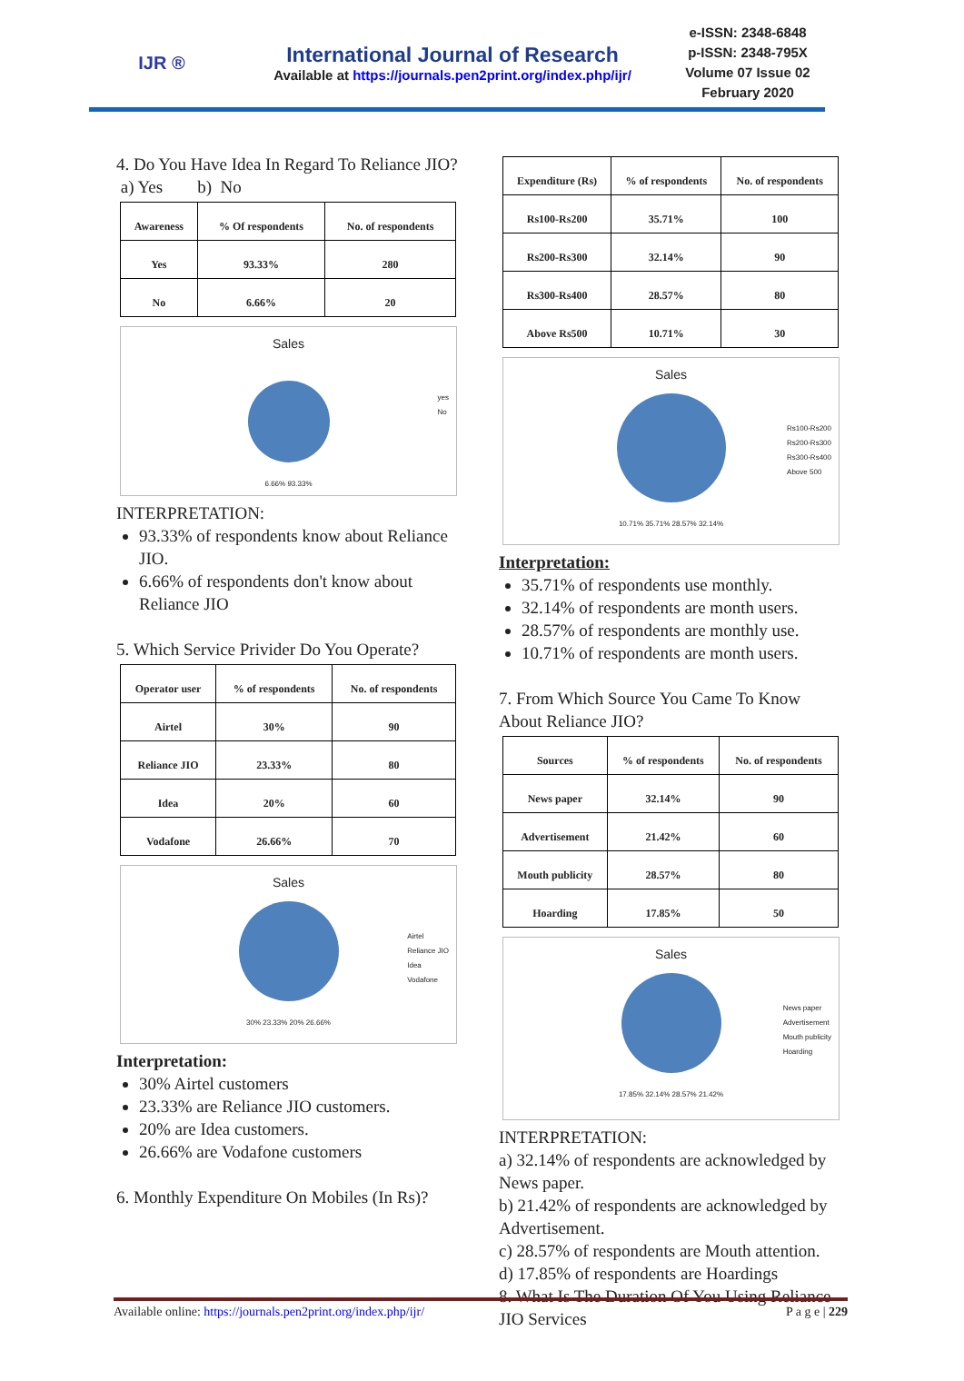IJR ®
International Journal of Research
Available at https://journals.pen2print.org/index.php/ijr/
e-ISSN: 2348-6848
p-ISSN: 2348-795X
Volume 07 Issue 02
February 2020
4. Do You Have Idea In Regard To Reliance JIO?
a) Yes b) No
| Awareness | % Of respondents | No. of respondents |
| --- | --- | --- |
| Yes | 93.33% | 280 |
| No | 6.66% | 20 |
Sales
yes
No
6.66% 93.33%
INTERPRETATION:
93.33% of respondents know about Reliance JIO.
6.66% of respondents don't know about Reliance JIO
5. Which Service Privider Do You Operate?
| Operator user | % of respondents | No. of respondents |
| --- | --- | --- |
| Airtel | 30% | 90 |
| Reliance JIO | 23.33% | 80 |
| Idea | 20% | 60 |
| Vodafone | 26.66% | 70 |
Sales
Airtel
Reliance JIO
Idea
Vodafone
30% 23.33% 20% 26.66%
Interpretation:
30% Airtel customers
23.33% are Reliance JIO customers.
20% are Idea customers.
26.66% are Vodafone customers
6. Monthly Expenditure On Mobiles (In Rs)?
| Expenditure (Rs) | % of respondents | No. of respondents |
| --- | --- | --- |
| Rs100-Rs200 | 35.71% | 100 |
| Rs200-Rs300 | 32.14% | 90 |
| Rs300-Rs400 | 28.57% | 80 |
| Above Rs500 | 10.71% | 30 |
Sales
Rs100-Rs200
Rs200-Rs300
Rs300-Rs400
Above 500
10.71% 35.71% 28.57% 32.14%
Interpretation:
35.71% of respondents use monthly.
32.14% of respondents are month users.
28.57% of respondents are monthly use.
10.71% of respondents are month users.
7. From Which Source You Came To Know About Reliance JIO?
| Sources | % of respondents | No. of respondents |
| --- | --- | --- |
| News paper | 32.14% | 90 |
| Advertisement | 21.42% | 60 |
| Mouth publicity | 28.57% | 80 |
| Hoarding | 17.85% | 50 |
Sales
News paper
Advertisement
Mouth publicity
Hoarding
17.85% 32.14% 28.57% 21.42%
INTERPRETATION:
a) 32.14% of respondents are acknowledged by News paper.
b) 21.42% of respondents are acknowledged by Advertisement.
c) 28.57% of respondents are Mouth attention.
d) 17.85% of respondents are Hoardings
8. What Is The Duration Of You Using Reliance JIO Services
Available online: https://journals.pen2print.org/index.php/ijr/ P a g e | 229